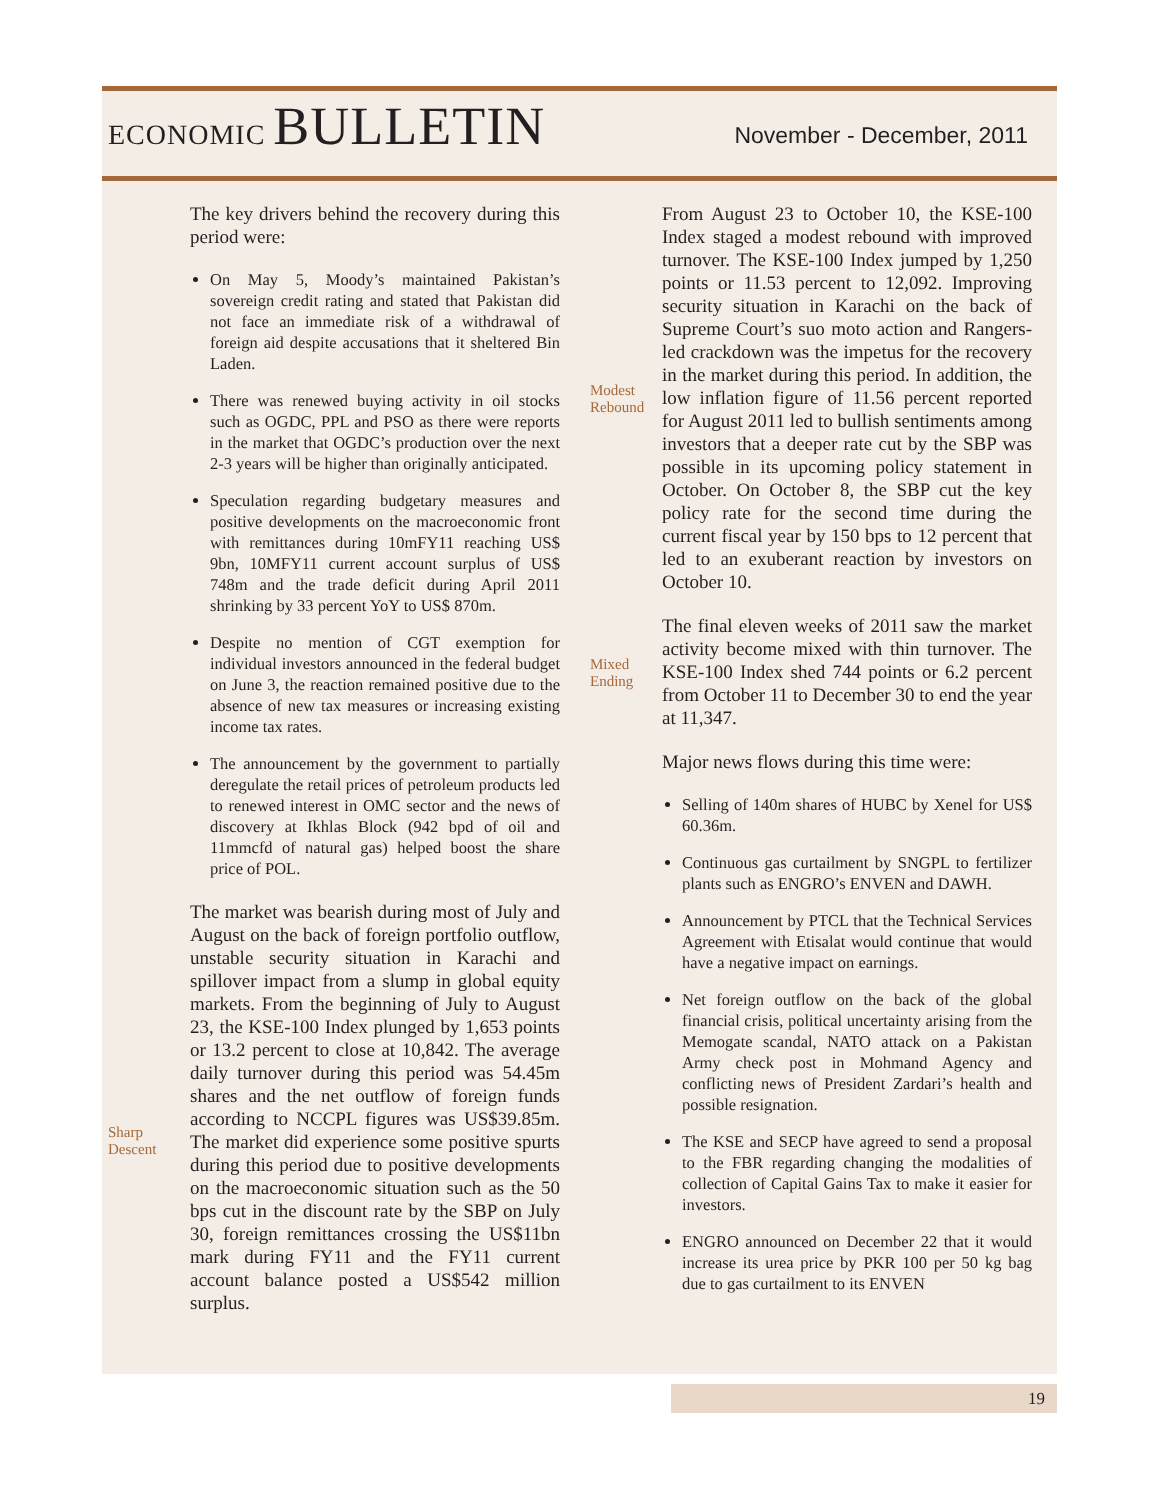ECONOMIC BULLETIN
November - December, 2011
Sharp
Descent
The key drivers behind the recovery during this period were:
On May 5, Moody’s maintained Pakistan’s sovereign credit rating and stated that Pakistan did not face an immediate risk of a withdrawal of foreign aid despite accusations that it sheltered Bin Laden.
There was renewed buying activity in oil stocks such as OGDC, PPL and PSO as there were reports in the market that OGDC’s production over the next 2-3 years will be higher than originally anticipated.
Speculation regarding budgetary measures and positive developments on the macroeconomic front with remittances during 10mFY11 reaching US$ 9bn, 10MFY11 current account surplus of US$ 748m and the trade deficit during April 2011 shrinking by 33 percent YoY to US$ 870m.
Despite no mention of CGT exemption for individual investors announced in the federal budget on June 3, the reaction remained positive due to the absence of new tax measures or increasing existing income tax rates.
The announcement by the government to partially deregulate the retail prices of petroleum products led to renewed interest in OMC sector and the news of discovery at Ikhlas Block (942 bpd of oil and 11mmcfd of natural gas) helped boost the share price of POL.
The market was bearish during most of July and August on the back of foreign portfolio outflow, unstable security situation in Karachi and spillover impact from a slump in global equity markets. From the beginning of July to August 23, the KSE-100 Index plunged by 1,653 points or 13.2 percent to close at 10,842. The average daily turnover during this period was 54.45m shares and the net outflow of foreign funds according to NCCPL figures was US$39.85m. The market did experience some positive spurts during this period due to positive developments on the macroeconomic situation such as the 50 bps cut in the discount rate by the SBP on July 30, foreign remittances crossing the US$11bn mark during FY11 and the FY11 current account balance posted a US$542 million surplus.
Modest
Rebound
Mixed
Ending
From August 23 to October 10, the KSE-100 Index staged a modest rebound with improved turnover. The KSE-100 Index jumped by 1,250 points or 11.53 percent to 12,092. Improving security situation in Karachi on the back of Supreme Court’s suo moto action and Rangers-led crackdown was the impetus for the recovery in the market during this period. In addition, the low inflation figure of 11.56 percent reported for August 2011 led to bullish sentiments among investors that a deeper rate cut by the SBP was possible in its upcoming policy statement in October. On October 8, the SBP cut the key policy rate for the second time during the current fiscal year by 150 bps to 12 percent that led to an exuberant reaction by investors on October 10.
The final eleven weeks of 2011 saw the market activity become mixed with thin turnover. The KSE-100 Index shed 744 points or 6.2 percent from October 11 to December 30 to end the year at 11,347.
Major news flows during this time were:
Selling of 140m shares of HUBC by Xenel for US$ 60.36m.
Continuous gas curtailment by SNGPL to fertilizer plants such as ENGRO’s ENVEN and DAWH.
Announcement by PTCL that the Technical Services Agreement with Etisalat would continue that would have a negative impact on earnings.
Net foreign outflow on the back of the global financial crisis, political uncertainty arising from the Memogate scandal, NATO attack on a Pakistan Army check post in Mohmand Agency and conflicting news of President Zardari’s health and possible resignation.
The KSE and SECP have agreed to send a proposal to the FBR regarding changing the modalities of collection of Capital Gains Tax to make it easier for investors.
ENGRO announced on December 22 that it would increase its urea price by PKR 100 per 50 kg bag due to gas curtailment to its ENVEN
19